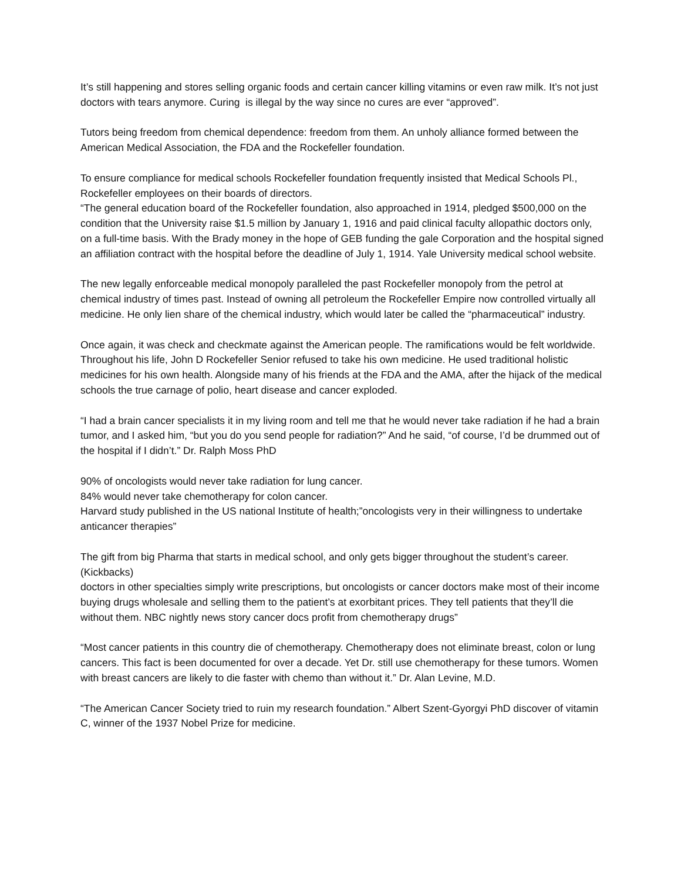It’s still happening and stores selling organic foods and certain cancer killing vitamins or even raw milk. It’s not just doctors with tears anymore. Curing is illegal by the way since no cures are ever “approved”.
Tutors being freedom from chemical dependence: freedom from them. An unholy alliance formed between the American Medical Association, the FDA and the Rockefeller foundation.
To ensure compliance for medical schools Rockefeller foundation frequently insisted that Medical Schools Pl., Rockefeller employees on their boards of directors.
“The general education board of the Rockefeller foundation, also approached in 1914, pledged $500,000 on the condition that the University raise $1.5 million by January 1, 1916 and paid clinical faculty allopathic doctors only, on a full-time basis. With the Brady money in the hope of GEB funding the gale Corporation and the hospital signed an affiliation contract with the hospital before the deadline of July 1, 1914. Yale University medical school website.
The new legally enforceable medical monopoly paralleled the past Rockefeller monopoly from the petrol at chemical industry of times past. Instead of owning all petroleum the Rockefeller Empire now controlled virtually all medicine. He only lien share of the chemical industry, which would later be called the “pharmaceutical” industry.
Once again, it was check and checkmate against the American people. The ramifications would be felt worldwide. Throughout his life, John D Rockefeller Senior refused to take his own medicine. He used traditional holistic medicines for his own health. Alongside many of his friends at the FDA and the AMA, after the hijack of the medical schools the true carnage of polio, heart disease and cancer exploded.
“I had a brain cancer specialists it in my living room and tell me that he would never take radiation if he had a brain tumor, and I asked him, “but you do you send people for radiation?” And he said, “of course, I’d be drummed out of the hospital if I didn’t.” Dr. Ralph Moss PhD
90% of oncologists would never take radiation for lung cancer.
84% would never take chemotherapy for colon cancer.
Harvard study published in the US national Institute of health;”oncologists very in their willingness to undertake anticancer therapies”
The gift from big Pharma that starts in medical school, and only gets bigger throughout the student’s career. (Kickbacks)
doctors in other specialties simply write prescriptions, but oncologists or cancer doctors make most of their income buying drugs wholesale and selling them to the patient’s at exorbitant prices. They tell patients that they’ll die without them. NBC nightly news story cancer docs profit from chemotherapy drugs”
“Most cancer patients in this country die of chemotherapy. Chemotherapy does not eliminate breast, colon or lung cancers. This fact is been documented for over a decade. Yet Dr. still use chemotherapy for these tumors. Women with breast cancers are likely to die faster with chemo than without it.” Dr. Alan Levine, M.D.
“The American Cancer Society tried to ruin my research foundation.” Albert Szent-Gyorgyi PhD discover of vitamin C, winner of the 1937 Nobel Prize for medicine.